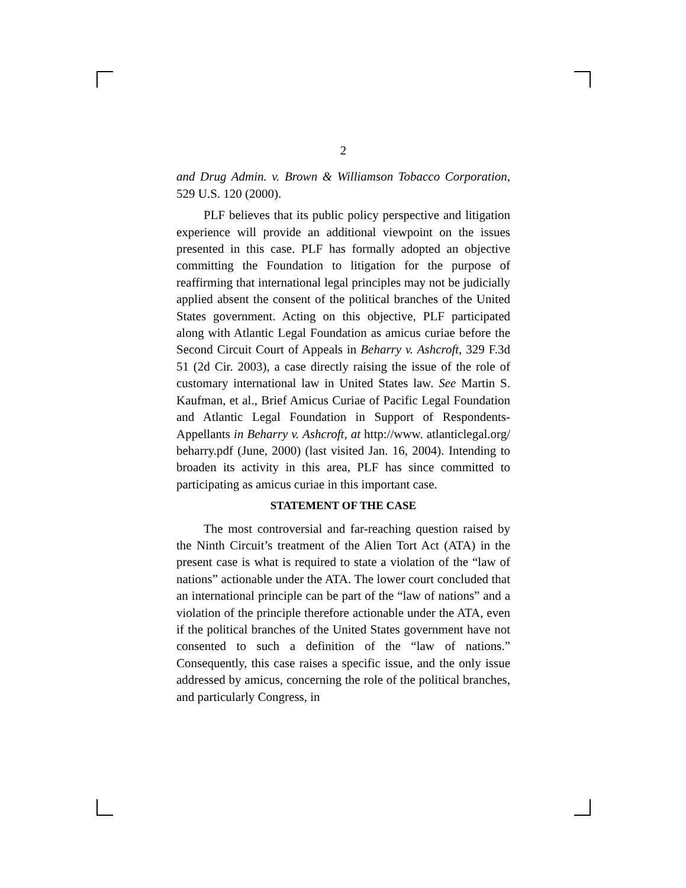2
and Drug Admin. v. Brown & Williamson Tobacco Corporation, 529 U.S. 120 (2000).
PLF believes that its public policy perspective and litigation experience will provide an additional viewpoint on the issues presented in this case. PLF has formally adopted an objective committing the Foundation to litigation for the purpose of reaffirming that international legal principles may not be judicially applied absent the consent of the political branches of the United States government. Acting on this objective, PLF participated along with Atlantic Legal Foundation as amicus curiae before the Second Circuit Court of Appeals in Beharry v. Ashcroft, 329 F.3d 51 (2d Cir. 2003), a case directly raising the issue of the role of customary international law in United States law. See Martin S. Kaufman, et al., Brief Amicus Curiae of Pacific Legal Foundation and Atlantic Legal Foundation in Support of Respondents-Appellants in Beharry v. Ashcroft, at http://www. atlanticlegal.org/ beharry.pdf (June, 2000) (last visited Jan. 16, 2004). Intending to broaden its activity in this area, PLF has since committed to participating as amicus curiae in this important case.
STATEMENT OF THE CASE
The most controversial and far-reaching question raised by the Ninth Circuit’s treatment of the Alien Tort Act (ATA) in the present case is what is required to state a violation of the “law of nations” actionable under the ATA. The lower court concluded that an international principle can be part of the “law of nations” and a violation of the principle therefore actionable under the ATA, even if the political branches of the United States government have not consented to such a definition of the “law of nations.” Consequently, this case raises a specific issue, and the only issue addressed by amicus, concerning the role of the political branches, and particularly Congress, in